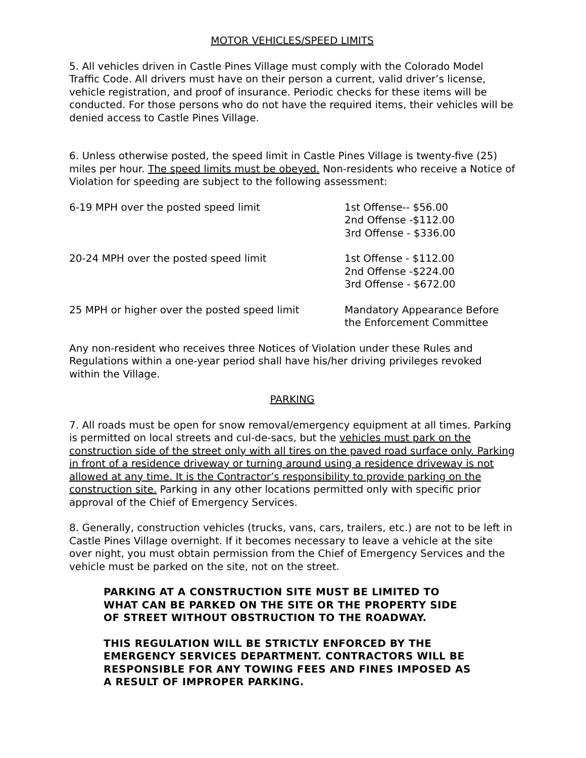MOTOR VEHICLES/SPEED LIMITS
5. All vehicles driven in Castle Pines Village must comply with the Colorado Model Traffic Code. All drivers must have on their person a current, valid driver’s license, vehicle registration, and proof of insurance. Periodic checks for these items will be conducted. For those persons who do not have the required items, their vehicles will be denied access to Castle Pines Village.
6. Unless otherwise posted, the speed limit in Castle Pines Village is twenty-five (25) miles per hour. The speed limits must be obeyed. Non-residents who receive a Notice of Violation for speeding are subject to the following assessment:
| 6-19 MPH over the posted speed limit | 1st Offense-- $56.00 2nd Offense -$112.00 3rd Offense - $336.00 |
| 20-24 MPH over the posted speed limit | 1st Offense - $112.00 2nd Offense -$224.00 3rd Offense - $672.00 |
| 25 MPH or higher over the posted speed limit | Mandatory Appearance Before the Enforcement Committee |
Any non-resident who receives three Notices of Violation under these Rules and Regulations within a one-year period shall have his/her driving privileges revoked within the Village.
PARKING
7. All roads must be open for snow removal/emergency equipment at all times. Parking is permitted on local streets and cul-de-sacs, but the vehicles must park on the construction side of the street only with all tires on the paved road surface only. Parking in front of a residence driveway or turning around using a residence driveway is not allowed at any time. It is the Contractor’s responsibility to provide parking on the construction site. Parking in any other locations permitted only with specific prior approval of the Chief of Emergency Services.
8. Generally, construction vehicles (trucks, vans, cars, trailers, etc.) are not to be left in Castle Pines Village overnight. If it becomes necessary to leave a vehicle at the site over night, you must obtain permission from the Chief of Emergency Services and the vehicle must be parked on the site, not on the street.
PARKING AT A CONSTRUCTION SITE MUST BE LIMITED TO
WHAT CAN BE PARKED ON THE SITE OR THE PROPERTY SIDE
OF STREET WITHOUT OBSTRUCTION TO THE ROADWAY.
THIS REGULATION WILL BE STRICTLY ENFORCED BY THE
EMERGENCY SERVICES DEPARTMENT. CONTRACTORS WILL BE
RESPONSIBLE FOR ANY TOWING FEES AND FINES IMPOSED AS
A RESULT OF IMPROPER PARKING.